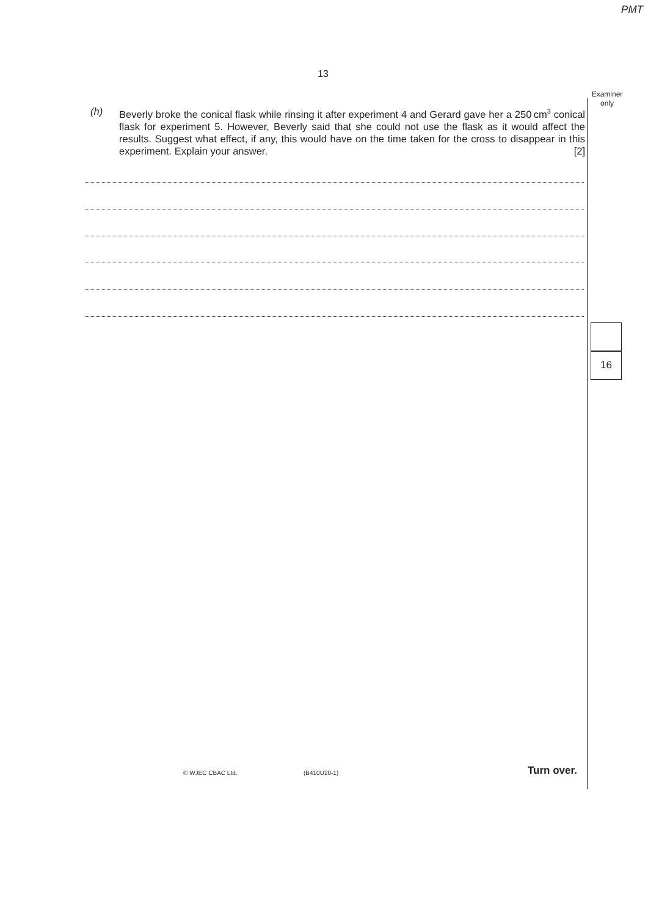PMT
13
Examiner
only
(h) Beverly broke the conical flask while rinsing it after experiment 4 and Gerard gave her a 250 cm<sup>3</sup> conical flask for experiment 5. However, Beverly said that she could not use the flask as it would affect the results. Suggest what effect, if any, this would have on the time taken for the cross to disappear in this experiment. Explain your answer. [2]
16
© WJEC CBAC Ltd. (B410U20-1) Turn over.